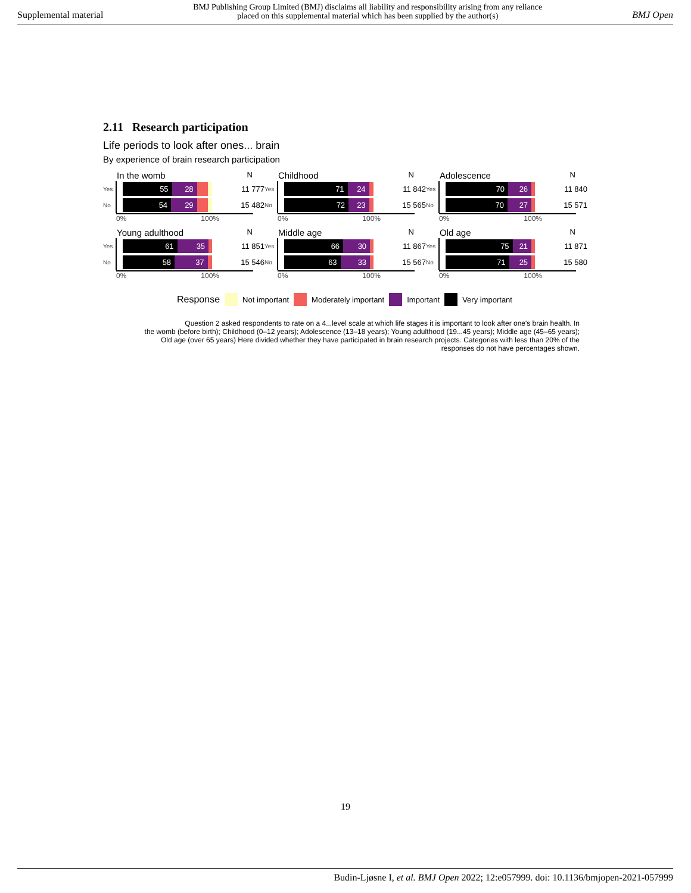Supplemental material BMJ Publishing Group Limited (BMJ) disclaims all liability and responsibility arising from any reliance
placed on this supplemental material which has been supplied by the author(s) BMJ Open
2.11 Research participation
Life periods to look after ones... brain
By experience of brain research participation
In the womb N
Yes
55 28
11 777
No
54 29
15 482
0% 100%
Childhood N
Yes
71 24
11 842
No
72 23
15 565
0% 100%
Adolescence N
Yes
70 26
11 840
No
70 27
15 571
0% 100%
Young adulthood N
Yes
61 35
11 851
No
58 37
15 546
0% 100%
Middle age N
Yes
66 30
11 867
No
63 33
15 567
0% 100%
Old age N
Yes
75 21
11 871
No
71 25
15 580
0% 100%
Response Not important Moderately important Important Very important
Question 2 asked respondents to rate on a 4...level scale at which life stages it is important to look after one's brain health. In
the womb (before birth); Childhood (0–12 years); Adolescence (13–18 years); Young adulthood (19...45 years); Middle age (45–65 years);
Old age (over 65 years) Here divided whether they have participated in brain research projects. Categories with less than 20% of the
responses do not have percentages shown.
19
Budin-Ljøsne I, et al. BMJ Open 2022; 12:e057999. doi: 10.1136/bmjopen-2021-057999